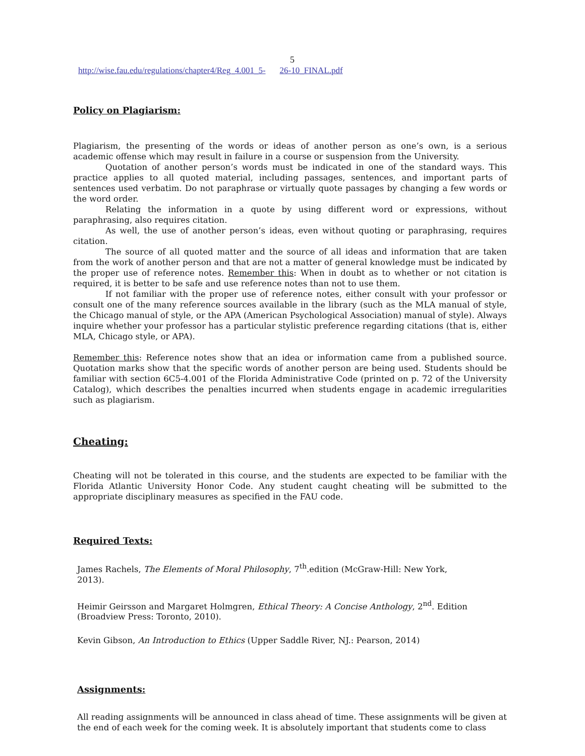5
http://wise.fau.edu/regulations/chapter4/Reg_4.001_5- 26-10_FINAL.pdf
Policy on Plagiarism:
Plagiarism, the presenting of the words or ideas of another person as one’s own, is a serious academic offense which may result in failure in a course or suspension from the University.
Quotation of another person’s words must be indicated in one of the standard ways. This practice applies to all quoted material, including passages, sentences, and important parts of sentences used verbatim. Do not paraphrase or virtually quote passages by changing a few words or the word order.
Relating the information in a quote by using different word or expressions, without paraphrasing, also requires citation.
As well, the use of another person’s ideas, even without quoting or paraphrasing, requires citation.
The source of all quoted matter and the source of all ideas and information that are taken from the work of another person and that are not a matter of general knowledge must be indicated by the proper use of reference notes. Remember this: When in doubt as to whether or not citation is required, it is better to be safe and use reference notes than not to use them.
If not familiar with the proper use of reference notes, either consult with your professor or consult one of the many reference sources available in the library (such as the MLA manual of style, the Chicago manual of style, or the APA (American Psychological Association) manual of style). Always inquire whether your professor has a particular stylistic preference regarding citations (that is, either MLA, Chicago style, or APA).
Remember this: Reference notes show that an idea or information came from a published source. Quotation marks show that the specific words of another person are being used. Students should be familiar with section 6C5-4.001 of the Florida Administrative Code (printed on p. 72 of the University Catalog), which describes the penalties incurred when students engage in academic irregularities such as plagiarism.
Cheating:
Cheating will not be tolerated in this course, and the students are expected to be familiar with the Florida Atlantic University Honor Code. Any student caught cheating will be submitted to the appropriate disciplinary measures as specified in the FAU code.
Required Texts:
James Rachels, The Elements of Moral Philosophy, 7<sup>th</sup>.edition (McGraw-Hill: New York,
2013).
Heimir Geirsson and Margaret Holmgren, Ethical Theory: A Concise Anthology, 2<sup>nd</sup>. Edition
(Broadview Press: Toronto, 2010).
Kevin Gibson, An Introduction to Ethics (Upper Saddle River, NJ.: Pearson, 2014)
Assignments:
All reading assignments will be announced in class ahead of time. These assignments will be given at the end of each week for the coming week. It is absolutely important that students come to class